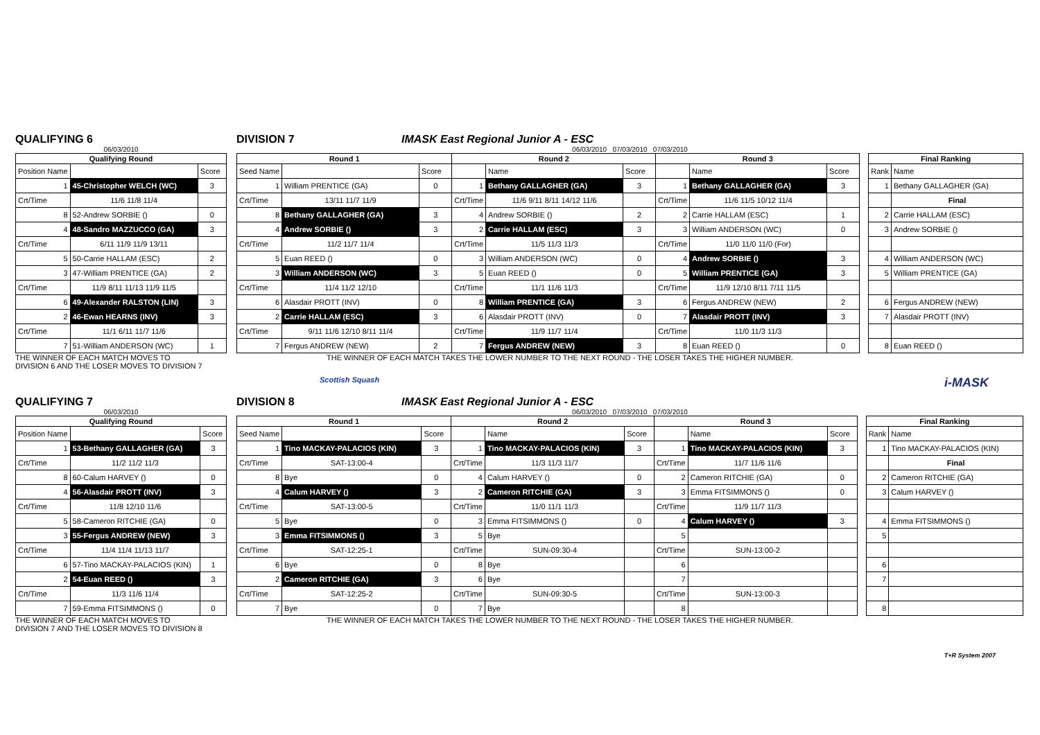QUALIFYING 6
06/03/2010
| Qualifying Round | | |
| --- | --- | --- |
| Position Name | | Score |
| 1 | 45-Christopher WELCH (WC) | 3 |
| Crt/Time | 11/6 11/8 11/4 | |
| 8 | 52-Andrew SORBIE () | 0 |
| 4 | 48-Sandro MAZZUCCO (GA) | 3 |
| Crt/Time | 6/11 11/9 11/9 13/11 | |
| 5 | 50-Carrie HALLAM (ESC) | 2 |
| 3 | 47-William PRENTICE (GA) | 2 |
| Crt/Time | 11/9 8/11 11/13 11/9 11/5 | |
| 6 | 49-Alexander RALSTON (LIN) | 3 |
| 2 | 46-Ewan HEARNS (INV) | 3 |
| Crt/Time | 11/1 6/11 11/7 11/6 | |
| 7 | 51-William ANDERSON (WC) | 1 |
THE WINNER OF EACH MATCH MOVES TO
DIVISION 6 AND THE LOSER MOVES TO DIVISION 7
DIVISION 7 IMASK East Regional Junior A - ESC
06/03/2010 07/03/2010 07/03/2010
| Round 1 | | | Round 2 | | | Round 3 | | | | Final Ranking | |
| --- | --- | --- | --- | --- | --- | --- | --- | --- | --- | --- | --- |
| Seed Name | | Score | | Name | Score | | Name | Score | | Rank | Name |
| 1 | William PRENTICE (GA) | 0 | 1 | Bethany GALLAGHER (GA) | 3 | 1 | Bethany GALLAGHER (GA) | 3 | | 1 | Bethany GALLAGHER (GA) |
| Crt/Time | 13/11 11/7 11/9 | | Crt/Time | 11/6 9/11 8/11 14/12 11/6 | | Crt/Time | 11/6 11/5 10/12 11/4 | | | | Final |
| 8 | Bethany GALLAGHER (GA) | 3 | 4 | Andrew SORBIE () | 2 | 2 | Carrie HALLAM (ESC) | 1 | | 2 | Carrie HALLAM (ESC) |
| 4 | Andrew SORBIE () | 3 | 2 | Carrie HALLAM (ESC) | 3 | 3 | William ANDERSON (WC) | 0 | | 3 | Andrew SORBIE () |
| Crt/Time | 11/2 11/7 11/4 | | Crt/Time | 11/5 11/3 11/3 | | Crt/Time | 11/0 11/0 11/0 (For) | | | | |
| 5 | Euan REED () | 0 | 3 | William ANDERSON (WC) | 0 | 4 | Andrew SORBIE () | 3 | | 4 | William ANDERSON (WC) |
| 3 | William ANDERSON (WC) | 3 | 5 | Euan REED () | 0 | 5 | William PRENTICE (GA) | 3 | | 5 | William PRENTICE (GA) |
| Crt/Time | 11/4 11/2 12/10 | | Crt/Time | 11/1 11/6 11/3 | | Crt/Time | 11/9 12/10 8/11 7/11 11/5 | | | | |
| 6 | Alasdair PROTT (INV) | 0 | 8 | William PRENTICE (GA) | 3 | 6 | Fergus ANDREW (NEW) | 2 | | 6 | Fergus ANDREW (NEW) |
| 2 | Carrie HALLAM (ESC) | 3 | 6 | Alasdair PROTT (INV) | 0 | 7 | Alasdair PROTT (INV) | 3 | | 7 | Alasdair PROTT (INV) |
| Crt/Time | 9/11 11/6 12/10 8/11 11/4 | | Crt/Time | 11/9 11/7 11/4 | | Crt/Time | 11/0 11/3 11/3 | | | | |
| 7 | Fergus ANDREW (NEW) | 2 | 7 | Fergus ANDREW (NEW) | 3 | 8 | Euan REED () | 0 | | 8 | Euan REED () |
THE WINNER OF EACH MATCH TAKES THE LOWER NUMBER TO THE NEXT ROUND - THE LOSER TAKES THE HIGHER NUMBER.
Scottish Squash i-MASK
QUALIFYING 7
06/03/2010
| Qualifying Round | | |
| --- | --- | --- |
| Position Name | | Score |
| 1 | 53-Bethany GALLAGHER (GA) | 3 |
| Crt/Time | 11/2 11/2 11/3 | |
| 8 | 60-Calum HARVEY () | 0 |
| 4 | 56-Alasdair PROTT (INV) | 3 |
| Crt/Time | 11/8 12/10 11/6 | |
| 5 | 58-Cameron RITCHIE (GA) | 0 |
| 3 | 55-Fergus ANDREW (NEW) | 3 |
| Crt/Time | 11/4 11/4 11/13 11/7 | |
| 6 | 57-Tino MACKAY-PALACIOS (KIN) | 1 |
| 2 | 54-Euan REED () | 3 |
| Crt/Time | 11/3 11/6 11/4 | |
| 7 | 59-Emma FITSIMMONS () | 0 |
THE WINNER OF EACH MATCH MOVES TO
DIVISION 7 AND THE LOSER MOVES TO DIVISION 8
DIVISION 8 IMASK East Regional Junior A - ESC
06/03/2010 07/03/2010 07/03/2010
| Round 1 | | | Round 2 | | | Round 3 | | | | Final Ranking | |
| --- | --- | --- | --- | --- | --- | --- | --- | --- | --- | --- | --- |
| Seed Name | | Score | | Name | Score | | Name | Score | | Rank | Name |
| 1 | Tino MACKAY-PALACIOS (KIN) | 3 | 1 | Tino MACKAY-PALACIOS (KIN) | 3 | 1 | Tino MACKAY-PALACIOS (KIN) | 3 | | 1 | Tino MACKAY-PALACIOS (KIN) |
| Crt/Time | SAT-13:00-4 | | Crt/Time | 11/3 11/3 11/7 | | Crt/Time | 11/7 11/6 11/6 | | | | Final |
| 8 | Bye | 0 | 4 | Calum HARVEY () | 0 | 2 | Cameron RITCHIE (GA) | 0 | | 2 | Cameron RITCHIE (GA) |
| 4 | Calum HARVEY () | 3 | 2 | Cameron RITCHIE (GA) | 3 | 3 | Emma FITSIMMONS () | 0 | | 3 | Calum HARVEY () |
| Crt/Time | SAT-13:00-5 | | Crt/Time | 11/0 11/1 11/3 | | Crt/Time | 11/9 11/7 11/3 | | | | |
| 5 | Bye | 0 | 3 | Emma FITSIMMONS () | 0 | 4 | Calum HARVEY () | 3 | | 4 | Emma FITSIMMONS () |
| 3 | Emma FITSIMMONS () | 3 | 5 | Bye | | 5 | | | | 5 | |
| Crt/Time | SAT-12:25-1 | | Crt/Time | SUN-09:30-4 | | Crt/Time | SUN-13:00-2 | | | | |
| 6 | Bye | 0 | 8 | Bye | | 6 | | | | 6 | |
| 2 | Cameron RITCHIE (GA) | 3 | 6 | Bye | | 7 | | | | 7 | |
| Crt/Time | SAT-12:25-2 | | Crt/Time | SUN-09:30-5 | | Crt/Time | SUN-13:00-3 | | | | |
| 7 | Bye | 0 | 7 | Bye | | 8 | | | | 8 | |
THE WINNER OF EACH MATCH TAKES THE LOWER NUMBER TO THE NEXT ROUND - THE LOSER TAKES THE HIGHER NUMBER.
T+R System 2007